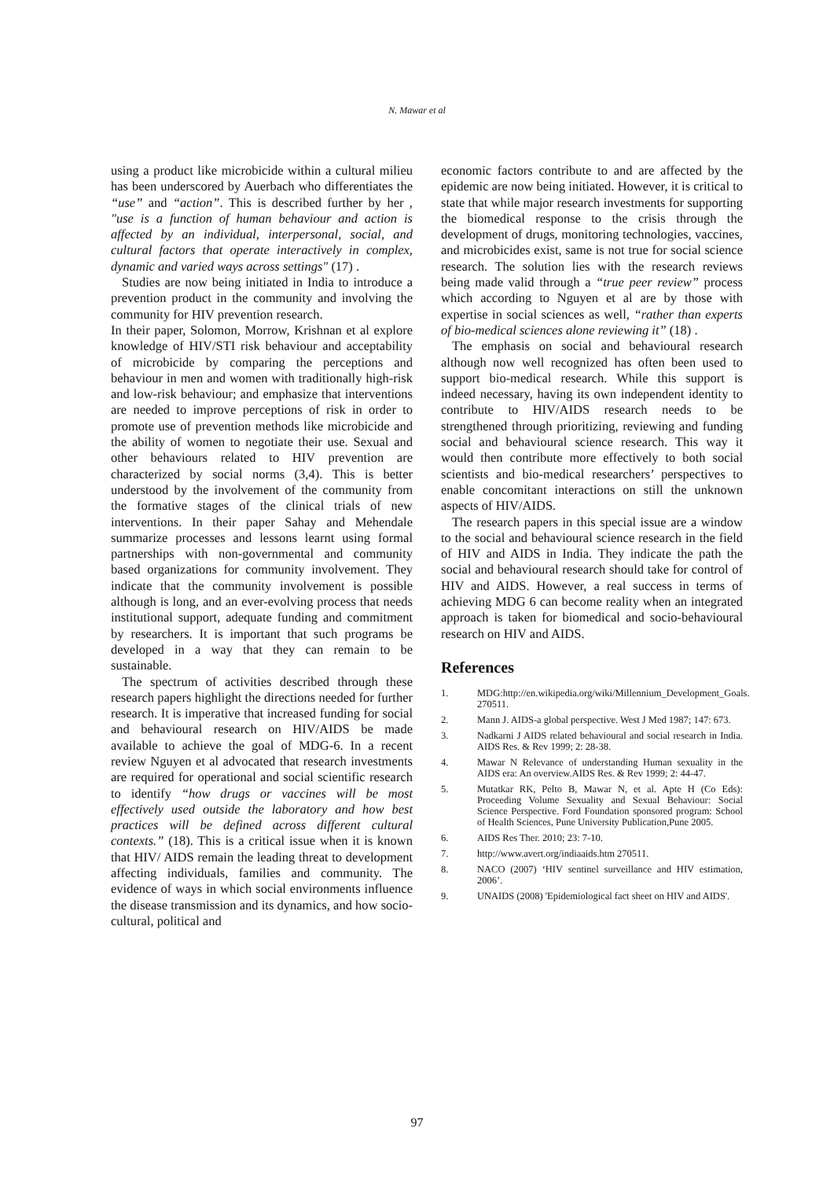N. Mawar et al
using a product like microbicide within a cultural milieu has been underscored by Auerbach who differentiates the “use” and “action”. This is described further by her , "use is a function of human behaviour and action is affected by an individual, interpersonal, social, and cultural factors that operate interactively in complex, dynamic and varied ways across settings" (17) .
Studies are now being initiated in India to introduce a prevention product in the community and involving the community for HIV prevention research.
In their paper, Solomon, Morrow, Krishnan et al explore knowledge of HIV/STI risk behaviour and acceptability of microbicide by comparing the perceptions and behaviour in men and women with traditionally high-risk and low-risk behaviour; and emphasize that interventions are needed to improve perceptions of risk in order to promote use of prevention methods like microbicide and the ability of women to negotiate their use. Sexual and other behaviours related to HIV prevention are characterized by social norms (3,4). This is better understood by the involvement of the community from the formative stages of the clinical trials of new interventions. In their paper Sahay and Mehendale summarize processes and lessons learnt using formal partnerships with non-governmental and community based organizations for community involvement. They indicate that the community involvement is possible although is long, and an ever-evolving process that needs institutional support, adequate funding and commitment by researchers. It is important that such programs be developed in a way that they can remain to be sustainable.
The spectrum of activities described through these research papers highlight the directions needed for further research. It is imperative that increased funding for social and behavioural research on HIV/AIDS be made available to achieve the goal of MDG-6. In a recent review Nguyen et al advocated that research investments are required for operational and social scientific research to identify “how drugs or vaccines will be most effectively used outside the laboratory and how best practices will be defined across different cultural contexts.” (18). This is a critical issue when it is known that HIV/ AIDS remain the leading threat to development affecting individuals, families and community. The evidence of ways in which social environments influence the disease transmission and its dynamics, and how socio-cultural, political and
economic factors contribute to and are affected by the epidemic are now being initiated. However, it is critical to state that while major research investments for supporting the biomedical response to the crisis through the development of drugs, monitoring technologies, vaccines, and microbicides exist, same is not true for social science research. The solution lies with the research reviews being made valid through a “true peer review” process which according to Nguyen et al are by those with expertise in social sciences as well, “rather than experts of bio-medical sciences alone reviewing it” (18) .
The emphasis on social and behavioural research although now well recognized has often been used to support bio-medical research. While this support is indeed necessary, having its own independent identity to contribute to HIV/AIDS research needs to be strengthened through prioritizing, reviewing and funding social and behavioural science research. This way it would then contribute more effectively to both social scientists and bio-medical researchers’ perspectives to enable concomitant interactions on still the unknown aspects of HIV/AIDS.
The research papers in this special issue are a window to the social and behavioural science research in the field of HIV and AIDS in India. They indicate the path the social and behavioural research should take for control of HIV and AIDS. However, a real success in terms of achieving MDG 6 can become reality when an integrated approach is taken for biomedical and socio-behavioural research on HIV and AIDS.
References
1. MDG:http://en.wikipedia.org/wiki/Millennium_Development_Goals. 270511.
2. Mann J. AIDS-a global perspective. West J Med 1987; 147: 673.
3. Nadkarni J AIDS related behavioural and social research in India. AIDS Res. & Rev 1999; 2: 28-38.
4. Mawar N Relevance of understanding Human sexuality in the AIDS era: An overview.AIDS Res. & Rev 1999; 2: 44-47.
5. Mutatkar RK, Pelto B, Mawar N, et al. Apte H (Co Eds): Proceeding Volume Sexuality and Sexual Behaviour: Social Science Perspective. Ford Foundation sponsored program: School of Health Sciences, Pune University Publication,Pune 2005.
6. AIDS Res Ther. 2010; 23: 7-10.
7. http://www.avert.org/indiaaids.htm 270511.
8. NACO (2007) ‘HIV sentinel surveillance and HIV estimation, 2006’.
9. UNAIDS (2008) 'Epidemiological fact sheet on HIV and AIDS'.
97